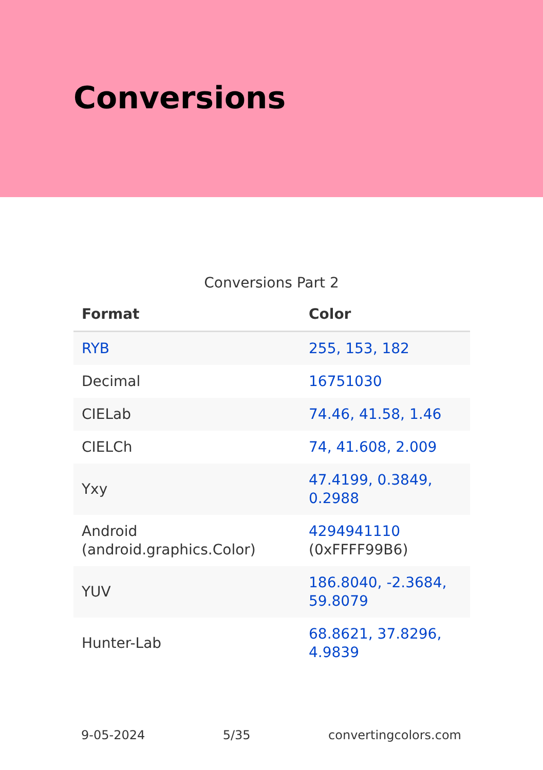Conversions
Conversions Part 2
| Format | Color |
| --- | --- |
| RYB | 255, 153, 182 |
| Decimal | 16751030 |
| CIELab | 74.46, 41.58, 1.46 |
| CIELCh | 74, 41.608, 2.009 |
| Yxy | 47.4199, 0.3849, 0.2988 |
| Android (android.graphics.Color) | 4294941110 (0xFFFF99B6) |
| YUV | 186.8040, -2.3684, 59.8079 |
| Hunter-Lab | 68.8621, 37.8296, 4.9839 |
9-05-2024 5/35 convertingcolors.com